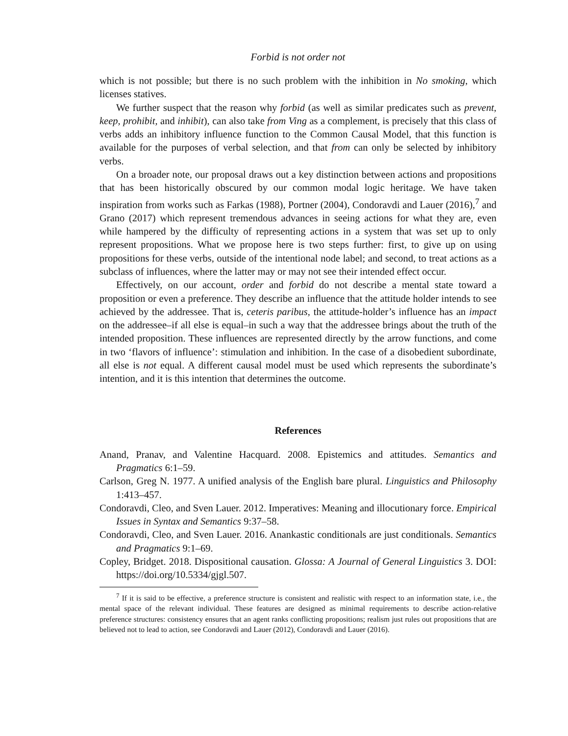Forbid is not order not
which is not possible; but there is no such problem with the inhibition in No smoking, which licenses statives.
We further suspect that the reason why forbid (as well as similar predicates such as prevent, keep, prohibit, and inhibit), can also take from Ving as a complement, is precisely that this class of verbs adds an inhibitory influence function to the Common Causal Model, that this function is available for the purposes of verbal selection, and that from can only be selected by inhibitory verbs.
On a broader note, our proposal draws out a key distinction between actions and propositions that has been historically obscured by our common modal logic heritage. We have taken inspiration from works such as Farkas (1988), Portner (2004), Condoravdi and Lauer (2016),<sup>7</sup> and Grano (2017) which represent tremendous advances in seeing actions for what they are, even while hampered by the difficulty of representing actions in a system that was set up to only represent propositions. What we propose here is two steps further: first, to give up on using propositions for these verbs, outside of the intentional node label; and second, to treat actions as a subclass of influences, where the latter may or may not see their intended effect occur.
Effectively, on our account, order and forbid do not describe a mental state toward a proposition or even a preference. They describe an influence that the attitude holder intends to see achieved by the addressee. That is, ceteris paribus, the attitude-holder’s influence has an impact on the addressee–if all else is equal–in such a way that the addressee brings about the truth of the intended proposition. These influences are represented directly by the arrow functions, and come in two ‘flavors of influence’: stimulation and inhibition. In the case of a disobedient subordinate, all else is not equal. A different causal model must be used which represents the subordinate’s intention, and it is this intention that determines the outcome.
References
Anand, Pranav, and Valentine Hacquard. 2008. Epistemics and attitudes. Semantics and Pragmatics 6:1–59.
Carlson, Greg N. 1977. A unified analysis of the English bare plural. Linguistics and Philosophy 1:413–457.
Condoravdi, Cleo, and Sven Lauer. 2012. Imperatives: Meaning and illocutionary force. Empirical Issues in Syntax and Semantics 9:37–58.
Condoravdi, Cleo, and Sven Lauer. 2016. Anankastic conditionals are just conditionals. Semantics and Pragmatics 9:1–69.
Copley, Bridget. 2018. Dispositional causation. Glossa: A Journal of General Linguistics 3. DOI: https://doi.org/10.5334/gjgl.507.
<sup>7</sup> If it is said to be effective, a preference structure is consistent and realistic with respect to an information state, i.e., the mental space of the relevant individual. These features are designed as minimal requirements to describe action-relative preference structures: consistency ensures that an agent ranks conflicting propositions; realism just rules out propositions that are believed not to lead to action, see Condoravdi and Lauer (2012), Condoravdi and Lauer (2016).